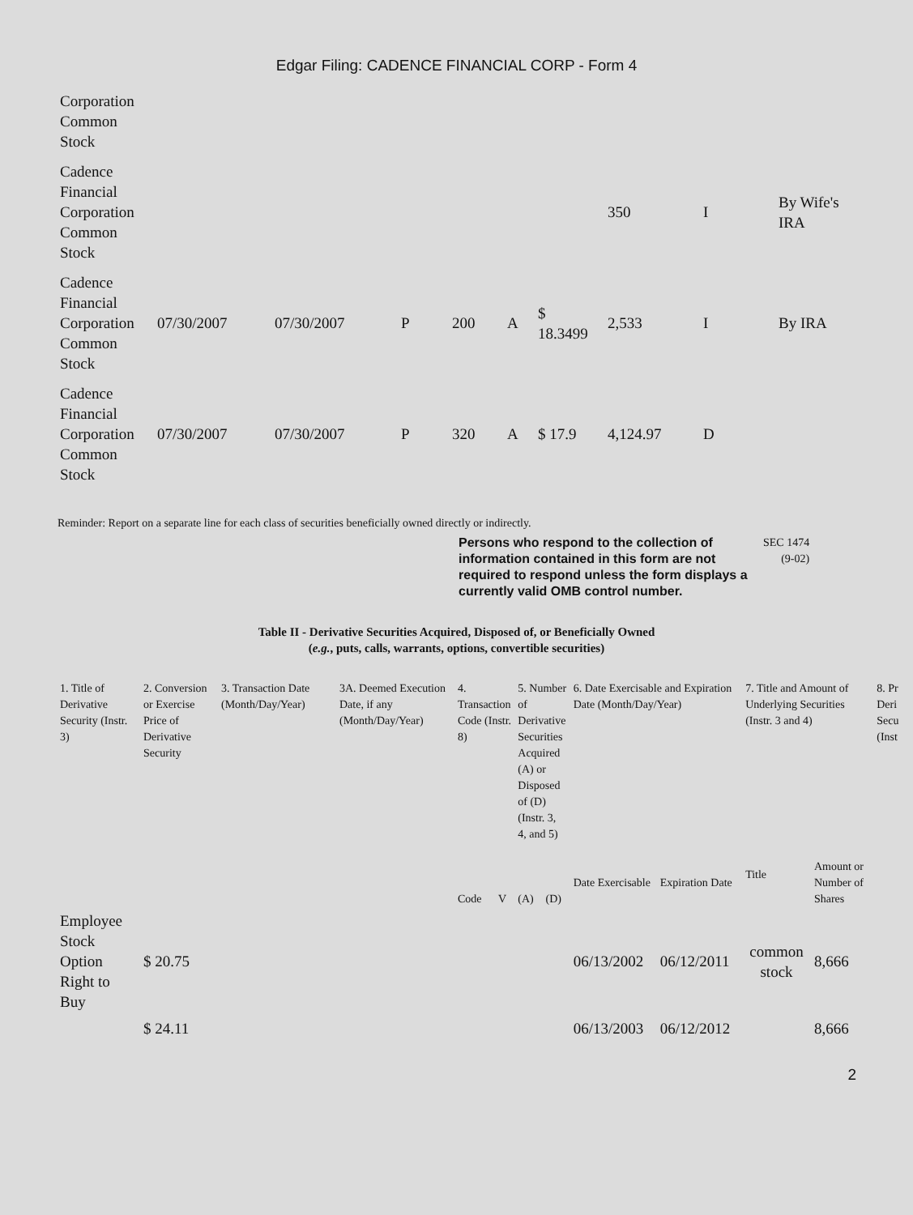Edgar Filing: CADENCE FINANCIAL CORP - Form 4
| Corporation Common Stock | | | | | | | | | |
| Cadence Financial Corporation Common Stock | | | | | | | 350 | I | By Wife's IRA |
| Cadence Financial Corporation Common Stock | 07/30/2007 | 07/30/2007 | P | 200 | A | $ 18.3499 | 2,533 | I | By IRA |
| Cadence Financial Corporation Common Stock | 07/30/2007 | 07/30/2007 | P | 320 | A | $ 17.9 | 4,124.97 | D | |
Reminder: Report on a separate line for each class of securities beneficially owned directly or indirectly.
Persons who respond to the collection of information contained in this form are not required to respond unless the form displays a currently valid OMB control number.
SEC 1474
(9-02)
Table II - Derivative Securities Acquired, Disposed of, or Beneficially Owned
(e.g., puts, calls, warrants, options, convertible securities)
| 1. Title of Derivative Security (Instr. 3) | 2. Conversion or Exercise Price of Derivative Security | 3. Transaction Date (Month/Day/Year) | 3A. Deemed Execution Date, if any (Month/Day/Year) | 4. Transaction Code (Instr. 8) | | 5. Number of Derivative Securities Acquired (A) or Disposed of (D) (Instr. 3, 4, and 5) | | 6. Date Exercisable and Expiration Date (Month/Day/Year) | | 7. Title and Amount of Underlying Securities (Instr. 3 and 4) | | 8. Pr Deri Secu (Inst |
| --- | --- | --- | --- | --- | --- | --- | --- | --- | --- | --- | --- | --- |
| | | | | Code | V | (A) | (D) | Date Exercisable | Expiration Date | Title | Amount or Number of Shares | |
| Employee Stock Option Right to Buy | $ 20.75 | | | | | | | 06/13/2002 | 06/12/2011 | common stock | 8,666 | |
| | $ 24.11 | | | | | | | 06/13/2003 | 06/12/2012 | | 8,666 | |
2